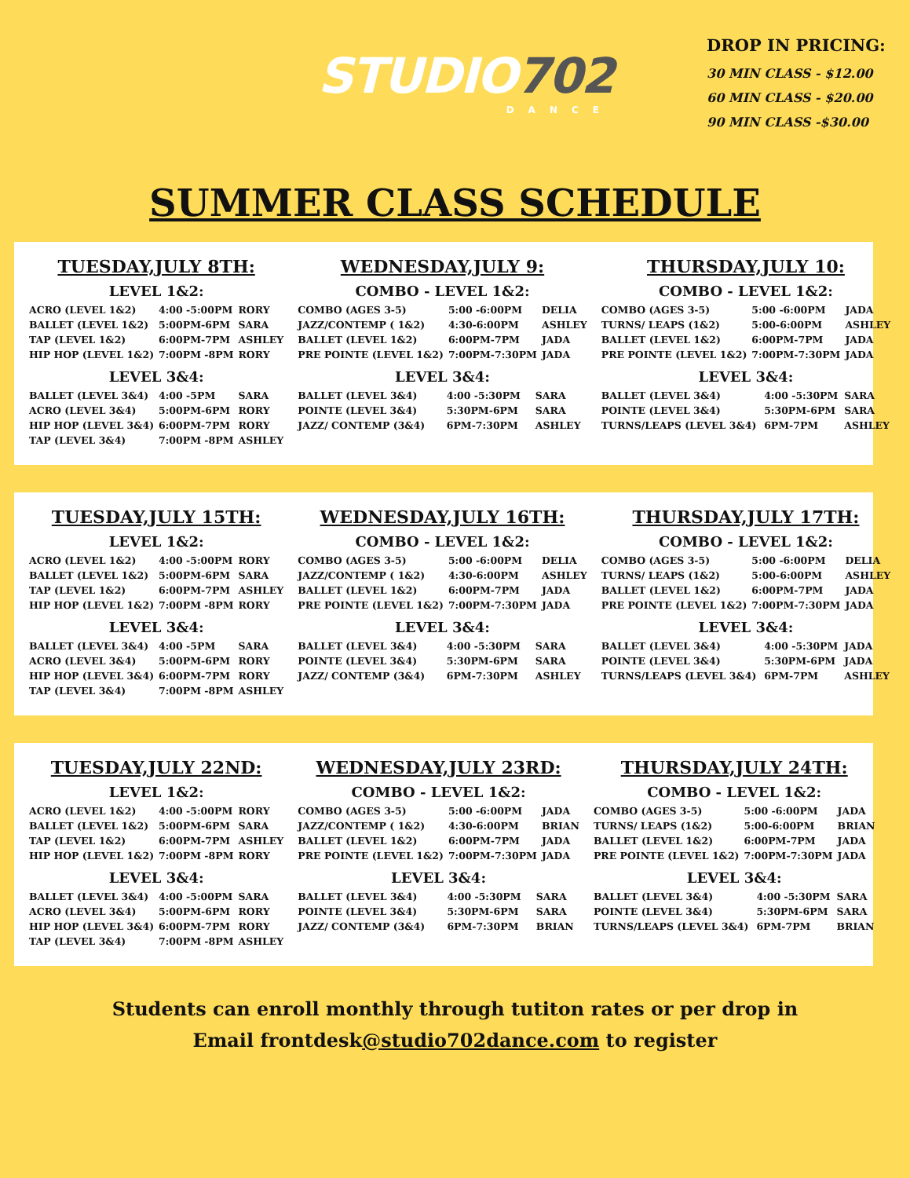STUDIO702
DANCE
DROP IN PRICING:
30 MIN CLASS - $12.00
60 MIN CLASS - $20.00
90 MIN CLASS -$30.00
SUMMER CLASS SCHEDULE
TUESDAY,JULY 8TH:
LEVEL 1&2:
| ACRO (LEVEL 1&2) | 4:00 -5:00PM | RORY |
| BALLET (LEVEL 1&2) | 5:00PM-6PM | SARA |
| TAP (LEVEL 1&2) | 6:00PM-7PM | ASHLEY |
| HIP HOP (LEVEL 1&2) | 7:00PM -8PM | RORY |
LEVEL 3&4:
| BALLET (LEVEL 3&4) | 4:00 -5PM | SARA |
| ACRO (LEVEL 3&4) | 5:00PM-6PM | RORY |
| HIP HOP (LEVEL 3&4) | 6:00PM-7PM | RORY |
| TAP (LEVEL 3&4) | 7:00PM -8PM | ASHLEY |
WEDNESDAY,JULY 9:
COMBO - LEVEL 1&2:
| COMBO (AGES 3-5) | 5:00 -6:00PM | DELIA |
| JAZZ/CONTEMP ( 1&2) | 4:30-6:00PM | ASHLEY |
| BALLET (LEVEL 1&2) | 6:00PM-7PM | JADA |
| PRE POINTE (LEVEL 1&2) | 7:00PM-7:30PM | JADA |
LEVEL 3&4:
| BALLET (LEVEL 3&4) | 4:00 -5:30PM | SARA |
| POINTE (LEVEL 3&4) | 5:30PM-6PM | SARA |
| JAZZ/ CONTEMP (3&4) | 6PM-7:30PM | ASHLEY |
THURSDAY,JULY 10:
COMBO - LEVEL 1&2:
| COMBO (AGES 3-5) | 5:00 -6:00PM | JADA |
| TURNS/ LEAPS (1&2) | 5:00-6:00PM | ASHLEY |
| BALLET (LEVEL 1&2) | 6:00PM-7PM | JADA |
| PRE POINTE (LEVEL 1&2) | 7:00PM-7:30PM | JADA |
LEVEL 3&4:
| BALLET (LEVEL 3&4) | 4:00 -5:30PM | SARA |
| POINTE (LEVEL 3&4) | 5:30PM-6PM | SARA |
| TURNS/LEAPS (LEVEL 3&4) | 6PM-7PM | ASHLEY |
TUESDAY,JULY 15TH:
LEVEL 1&2:
| ACRO (LEVEL 1&2) | 4:00 -5:00PM | RORY |
| BALLET (LEVEL 1&2) | 5:00PM-6PM | SARA |
| TAP (LEVEL 1&2) | 6:00PM-7PM | ASHLEY |
| HIP HOP (LEVEL 1&2) | 7:00PM -8PM | RORY |
LEVEL 3&4:
| BALLET (LEVEL 3&4) | 4:00 -5PM | SARA |
| ACRO (LEVEL 3&4) | 5:00PM-6PM | RORY |
| HIP HOP (LEVEL 3&4) | 6:00PM-7PM | RORY |
| TAP (LEVEL 3&4) | 7:00PM -8PM | ASHLEY |
WEDNESDAY,JULY 16TH:
COMBO - LEVEL 1&2:
| COMBO (AGES 3-5) | 5:00 -6:00PM | DELIA |
| JAZZ/CONTEMP ( 1&2) | 4:30-6:00PM | ASHLEY |
| BALLET (LEVEL 1&2) | 6:00PM-7PM | JADA |
| PRE POINTE (LEVEL 1&2) | 7:00PM-7:30PM | JADA |
LEVEL 3&4:
| BALLET (LEVEL 3&4) | 4:00 -5:30PM | SARA |
| POINTE (LEVEL 3&4) | 5:30PM-6PM | SARA |
| JAZZ/ CONTEMP (3&4) | 6PM-7:30PM | ASHLEY |
THURSDAY,JULY 17TH:
COMBO - LEVEL 1&2:
| COMBO (AGES 3-5) | 5:00 -6:00PM | DELIA |
| TURNS/ LEAPS (1&2) | 5:00-6:00PM | ASHLEY |
| BALLET (LEVEL 1&2) | 6:00PM-7PM | JADA |
| PRE POINTE (LEVEL 1&2) | 7:00PM-7:30PM | JADA |
LEVEL 3&4:
| BALLET (LEVEL 3&4) | 4:00 -5:30PM | JADA |
| POINTE (LEVEL 3&4) | 5:30PM-6PM | JADA |
| TURNS/LEAPS (LEVEL 3&4) | 6PM-7PM | ASHLEY |
TUESDAY,JULY 22ND:
LEVEL 1&2:
| ACRO (LEVEL 1&2) | 4:00 -5:00PM | RORY |
| BALLET (LEVEL 1&2) | 5:00PM-6PM | SARA |
| TAP (LEVEL 1&2) | 6:00PM-7PM | ASHLEY |
| HIP HOP (LEVEL 1&2) | 7:00PM -8PM | RORY |
LEVEL 3&4:
| BALLET (LEVEL 3&4) | 4:00 -5:00PM | SARA |
| ACRO (LEVEL 3&4) | 5:00PM-6PM | RORY |
| HIP HOP (LEVEL 3&4) | 6:00PM-7PM | RORY |
| TAP (LEVEL 3&4) | 7:00PM -8PM | ASHLEY |
WEDNESDAY,JULY 23RD:
COMBO - LEVEL 1&2:
| COMBO (AGES 3-5) | 5:00 -6:00PM | JADA |
| JAZZ/CONTEMP ( 1&2) | 4:30-6:00PM | BRIAN |
| BALLET (LEVEL 1&2) | 6:00PM-7PM | JADA |
| PRE POINTE (LEVEL 1&2) | 7:00PM-7:30PM | JADA |
LEVEL 3&4:
| BALLET (LEVEL 3&4) | 4:00 -5:30PM | SARA |
| POINTE (LEVEL 3&4) | 5:30PM-6PM | SARA |
| JAZZ/ CONTEMP (3&4) | 6PM-7:30PM | BRIAN |
THURSDAY,JULY 24TH:
COMBO - LEVEL 1&2:
| COMBO (AGES 3-5) | 5:00 -6:00PM | JADA |
| TURNS/ LEAPS (1&2) | 5:00-6:00PM | BRIAN |
| BALLET (LEVEL 1&2) | 6:00PM-7PM | JADA |
| PRE POINTE (LEVEL 1&2) | 7:00PM-7:30PM | JADA |
LEVEL 3&4:
| BALLET (LEVEL 3&4) | 4:00 -5:30PM | SARA |
| POINTE (LEVEL 3&4) | 5:30PM-6PM | SARA |
| TURNS/LEAPS (LEVEL 3&4) | 6PM-7PM | BRIAN |
Students can enroll monthly through tutiton rates or per drop in
Email frontdesk@studio702dance.com to register